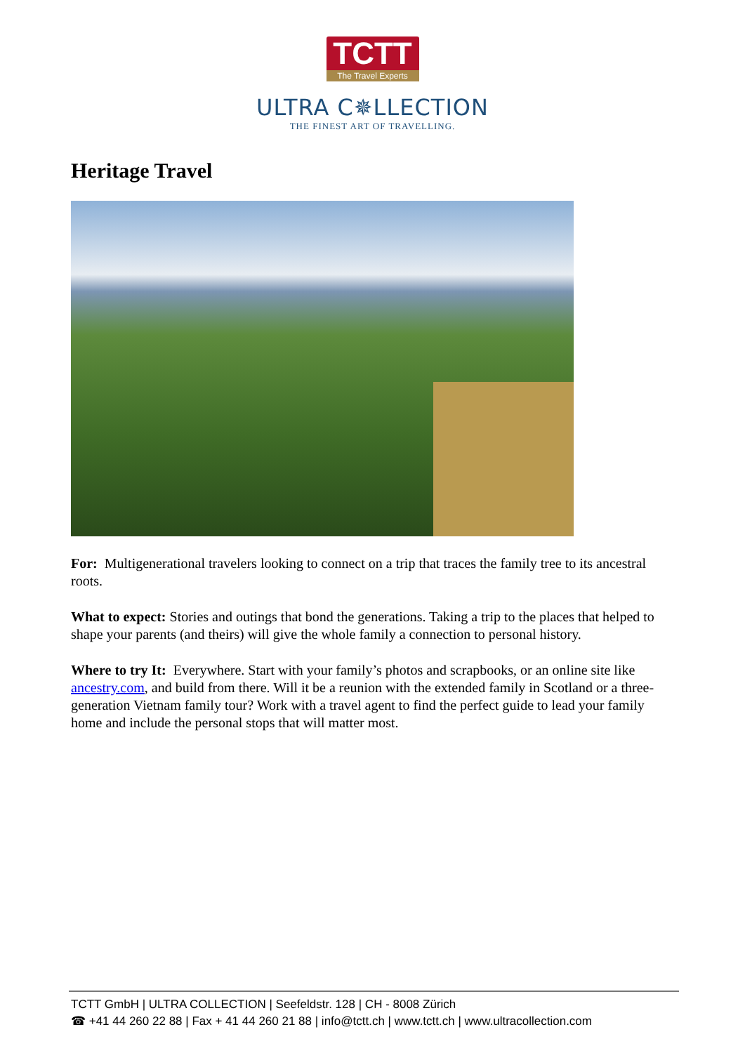TCTT The Travel Experts
ULTRA C✵LLECTION
THE FINEST ART OF TRAVELLING.
Heritage Travel
For: Multigenerational travelers looking to connect on a trip that traces the family tree to its ancestral roots.
What to expect: Stories and outings that bond the generations. Taking a trip to the places that helped to shape your parents (and theirs) will give the whole family a connection to personal history.
Where to try It: Everywhere. Start with your family’s photos and scrapbooks, or an online site like ancestry.com, and build from there. Will it be a reunion with the extended family in Scotland or a three-generation Vietnam family tour? Work with a travel agent to find the perfect guide to lead your family home and include the personal stops that will matter most.
TCTT GmbH | ULTRA COLLECTION | Seefeldstr. 128 | CH - 8008 Zürich
☎ +41 44 260 22 88 | Fax + 41 44 260 21 88 | info@tctt.ch | www.tctt.ch | www.ultracollection.com